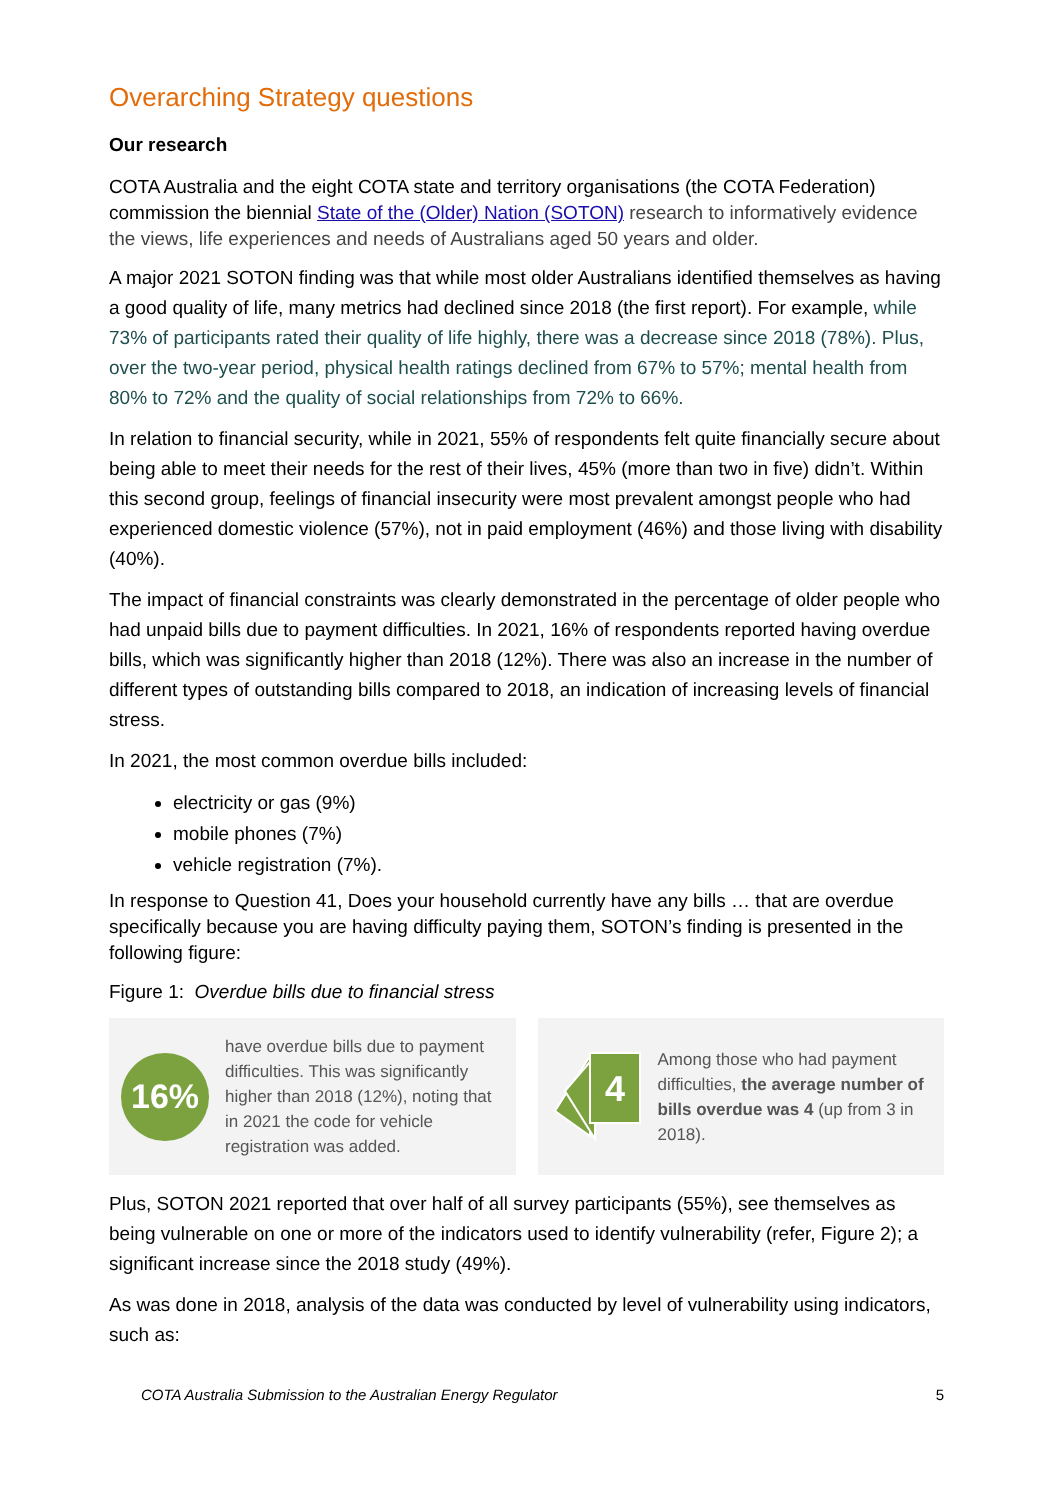Overarching Strategy questions
Our research
COTA Australia and the eight COTA state and territory organisations (the COTA Federation) commission the biennial State of the (Older) Nation (SOTON) research to informatively evidence the views, life experiences and needs of Australians aged 50 years and older.
A major 2021 SOTON finding was that while most older Australians identified themselves as having a good quality of life, many metrics had declined since 2018 (the first report). For example, while 73% of participants rated their quality of life highly, there was a decrease since 2018 (78%). Plus, over the two-year period, physical health ratings declined from 67% to 57%; mental health from 80% to 72% and the quality of social relationships from 72% to 66%.
In relation to financial security, while in 2021, 55% of respondents felt quite financially secure about being able to meet their needs for the rest of their lives, 45% (more than two in five) didn’t. Within this second group, feelings of financial insecurity were most prevalent amongst people who had experienced domestic violence (57%), not in paid employment (46%) and those living with disability (40%).
The impact of financial constraints was clearly demonstrated in the percentage of older people who had unpaid bills due to payment difficulties. In 2021, 16% of respondents reported having overdue bills, which was significantly higher than 2018 (12%). There was also an increase in the number of different types of outstanding bills compared to 2018, an indication of increasing levels of financial stress.
In 2021, the most common overdue bills included:
electricity or gas (9%)
mobile phones (7%)
vehicle registration (7%).
In response to Question 41, Does your household currently have any bills … that are overdue specifically because you are having difficulty paying them, SOTON’s finding is presented in the following figure:
Figure 1: Overdue bills due to financial stress
16%
have overdue bills due to payment difficulties. This was significantly higher than 2018 (12%), noting that in 2021 the code for vehicle registration was added.
4
Among those who had payment difficulties, the average number of bills overdue was 4 (up from 3 in 2018).
Plus, SOTON 2021 reported that over half of all survey participants (55%), see themselves as being vulnerable on one or more of the indicators used to identify vulnerability (refer, Figure 2); a significant increase since the 2018 study (49%).
As was done in 2018, analysis of the data was conducted by level of vulnerability using indicators, such as:
COTA Australia Submission to the Australian Energy Regulator 5